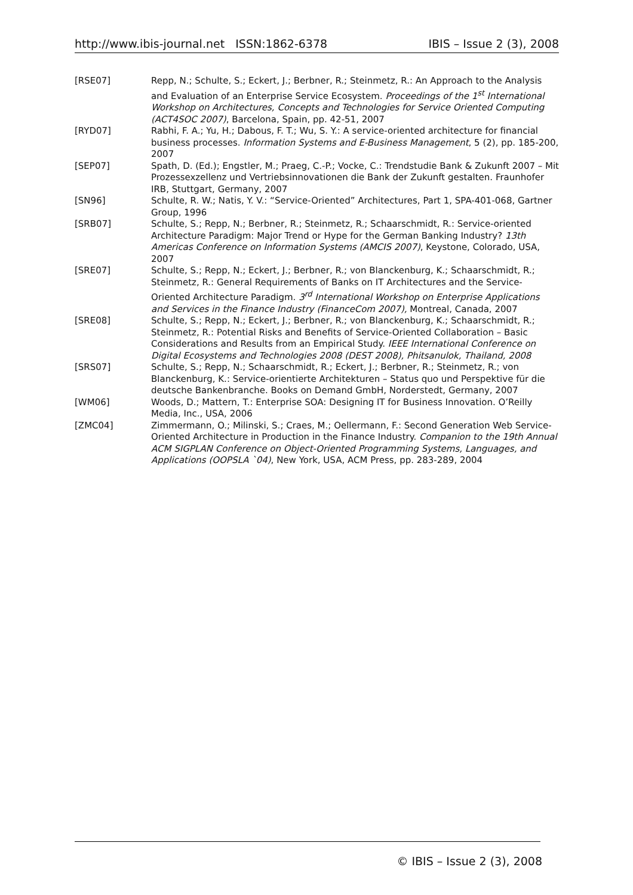http://www.ibis-journal.net ISSN:1862-6378 IBIS – Issue 2 (3), 2008
[RSE07] Repp, N.; Schulte, S.; Eckert, J.; Berbner, R.; Steinmetz, R.: An Approach to the Analysis and Evaluation of an Enterprise Service Ecosystem. Proceedings of the 1<sup>st</sup> International Workshop on Architectures, Concepts and Technologies for Service Oriented Computing (ACT4SOC 2007), Barcelona, Spain, pp. 42-51, 2007
[RYD07] Rabhi, F. A.; Yu, H.; Dabous, F. T.; Wu, S. Y.: A service-oriented architecture for financial business processes. Information Systems and E-Business Management, 5 (2), pp. 185-200, 2007
[SEP07] Spath, D. (Ed.); Engstler, M.; Praeg, C.-P.; Vocke, C.: Trendstudie Bank & Zukunft 2007 – Mit Prozessexzellenz und Vertriebsinnovationen die Bank der Zukunft gestalten. Fraunhofer IRB, Stuttgart, Germany, 2007
[SN96] Schulte, R. W.; Natis, Y. V.: “Service-Oriented” Architectures, Part 1, SPA-401-068, Gartner Group, 1996
[SRB07] Schulte, S.; Repp, N.; Berbner, R.; Steinmetz, R.; Schaarschmidt, R.: Service-oriented Architecture Paradigm: Major Trend or Hype for the German Banking Industry? 13th Americas Conference on Information Systems (AMCIS 2007), Keystone, Colorado, USA, 2007
[SRE07] Schulte, S.; Repp, N.; Eckert, J.; Berbner, R.; von Blanckenburg, K.; Schaarschmidt, R.; Steinmetz, R.: General Requirements of Banks on IT Architectures and the Service-Oriented Architecture Paradigm. 3<sup>rd</sup> International Workshop on Enterprise Applications and Services in the Finance Industry (FinanceCom 2007), Montreal, Canada, 2007
[SRE08] Schulte, S.; Repp, N.; Eckert, J.; Berbner, R.; von Blanckenburg, K.; Schaarschmidt, R.; Steinmetz, R.: Potential Risks and Benefits of Service-Oriented Collaboration – Basic Considerations and Results from an Empirical Study. IEEE International Conference on Digital Ecosystems and Technologies 2008 (DEST 2008), Phitsanulok, Thailand, 2008
[SRS07] Schulte, S.; Repp, N.; Schaarschmidt, R.; Eckert, J.; Berbner, R.; Steinmetz, R.; von Blanckenburg, K.: Service-orientierte Architekturen – Status quo und Perspektive für die deutsche Bankenbranche. Books on Demand GmbH, Norderstedt, Germany, 2007
[WM06] Woods, D.; Mattern, T.: Enterprise SOA: Designing IT for Business Innovation. O’Reilly Media, Inc., USA, 2006
[ZMC04] Zimmermann, O.; Milinski, S.; Craes, M.; Oellermann, F.: Second Generation Web Service-Oriented Architecture in Production in the Finance Industry. Companion to the 19th Annual ACM SIGPLAN Conference on Object-Oriented Programming Systems, Languages, and Applications (OOPSLA `04), New York, USA, ACM Press, pp. 283-289, 2004
© IBIS – Issue 2 (3), 2008